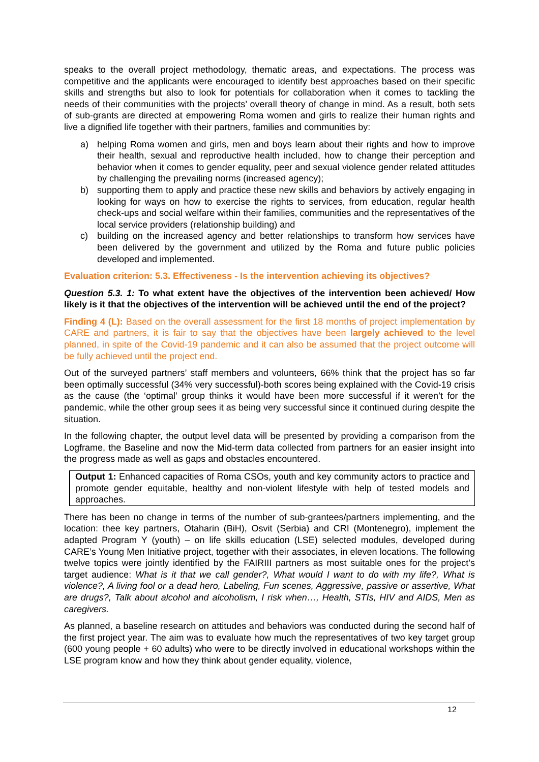speaks to the overall project methodology, thematic areas, and expectations. The process was competitive and the applicants were encouraged to identify best approaches based on their specific skills and strengths but also to look for potentials for collaboration when it comes to tackling the needs of their communities with the projects’ overall theory of change in mind. As a result, both sets of sub-grants are directed at empowering Roma women and girls to realize their human rights and live a dignified life together with their partners, families and communities by:
a) helping Roma women and girls, men and boys learn about their rights and how to improve their health, sexual and reproductive health included, how to change their perception and behavior when it comes to gender equality, peer and sexual violence gender related attitudes by challenging the prevailing norms (increased agency);
b) supporting them to apply and practice these new skills and behaviors by actively engaging in looking for ways on how to exercise the rights to services, from education, regular health check-ups and social welfare within their families, communities and the representatives of the local service providers (relationship building) and
c) building on the increased agency and better relationships to transform how services have been delivered by the government and utilized by the Roma and future public policies developed and implemented.
Evaluation criterion: 5.3. Effectiveness - Is the intervention achieving its objectives?
Question 5.3. 1: To what extent have the objectives of the intervention been achieved/ How likely is it that the objectives of the intervention will be achieved until the end of the project?
Finding 4 (L): Based on the overall assessment for the first 18 months of project implementation by CARE and partners, it is fair to say that the objectives have been largely achieved to the level planned, in spite of the Covid-19 pandemic and it can also be assumed that the project outcome will be fully achieved until the project end.
Out of the surveyed partners’ staff members and volunteers, 66% think that the project has so far been optimally successful (34% very successful)-both scores being explained with the Covid-19 crisis as the cause (the ‘optimal’ group thinks it would have been more successful if it weren’t for the pandemic, while the other group sees it as being very successful since it continued during despite the situation.
In the following chapter, the output level data will be presented by providing a comparison from the Logframe, the Baseline and now the Mid-term data collected from partners for an easier insight into the progress made as well as gaps and obstacles encountered.
Output 1: Enhanced capacities of Roma CSOs, youth and key community actors to practice and promote gender equitable, healthy and non-violent lifestyle with help of tested models and approaches.
There has been no change in terms of the number of sub-grantees/partners implementing, and the location: thee key partners, Otaharin (BiH), Osvit (Serbia) and CRI (Montenegro), implement the adapted Program Y (youth) – on life skills education (LSE) selected modules, developed during CARE’s Young Men Initiative project, together with their associates, in eleven locations. The following twelve topics were jointly identified by the FAIRIII partners as most suitable ones for the project’s target audience: What is it that we call gender?, What would I want to do with my life?, What is violence?, A living fool or a dead hero, Labeling, Fun scenes, Aggressive, passive or assertive, What are drugs?, Talk about alcohol and alcoholism, I risk when…, Health, STIs, HIV and AIDS, Men as caregivers.
As planned, a baseline research on attitudes and behaviors was conducted during the second half of the first project year. The aim was to evaluate how much the representatives of two key target group (600 young people + 60 adults) who were to be directly involved in educational workshops within the LSE program know and how they think about gender equality, violence,
12